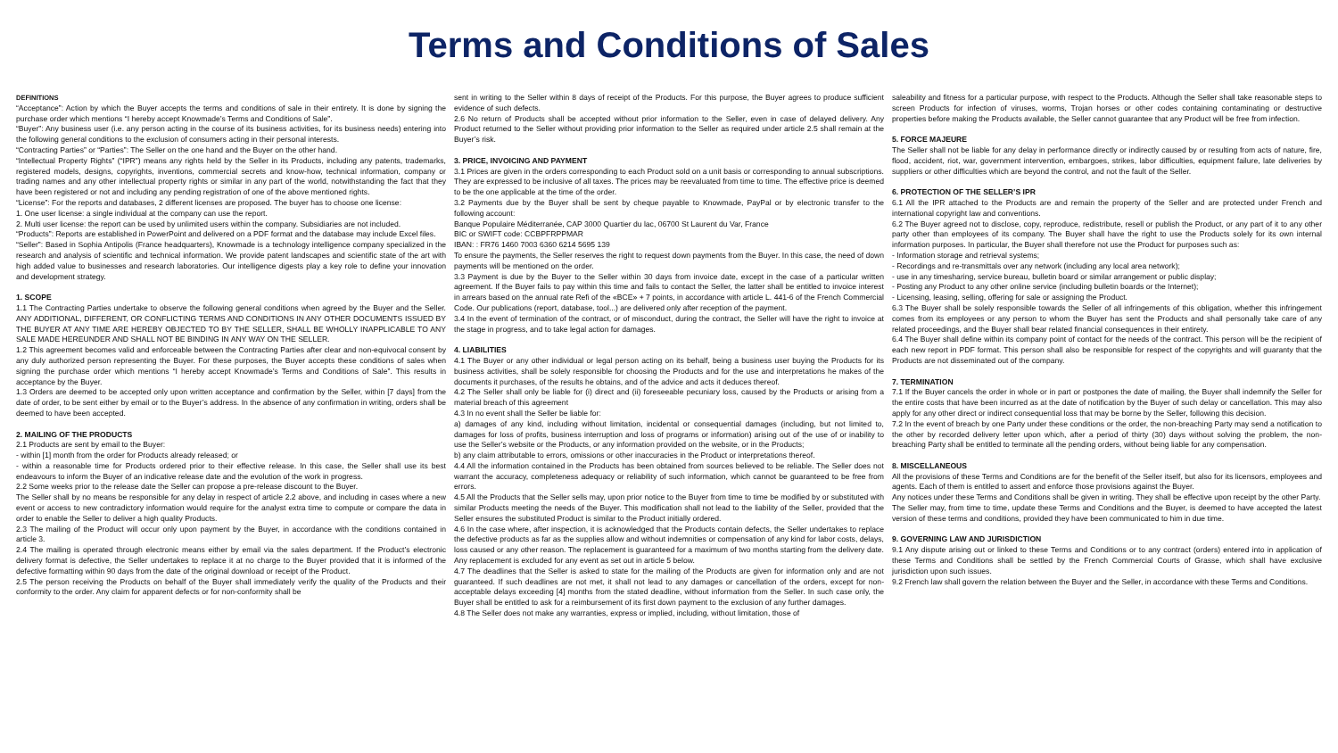Terms and Conditions of Sales
DEFINITIONS
“Acceptance”: Action by which the Buyer accepts the terms and conditions of sale in their entirety. It is done by signing the purchase order which mentions “I hereby accept Knowmade’s Terms and Conditions of Sale”.
“Buyer”: Any business user (i.e. any person acting in the course of its business activities, for its business needs) entering into the following general conditions to the exclusion of consumers acting in their personal interests.
“Contracting Parties” or “Parties”: The Seller on the one hand and the Buyer on the other hand.
“Intellectual Property Rights” (“IPR”) means any rights held by the Seller in its Products, including any patents, trademarks, registered models, designs, copyrights, inventions, commercial secrets and know-how, technical information, company or trading names and any other intellectual property rights or similar in any part of the world, notwithstanding the fact that they have been registered or not and including any pending registration of one of the above mentioned rights.
“License”: For the reports and databases, 2 different licenses are proposed. The buyer has to choose one license:
1. One user license: a single individual at the company can use the report.
2. Multi user license: the report can be used by unlimited users within the company. Subsidiaries are not included.
“Products”: Reports are established in PowerPoint and delivered on a PDF format and the database may include Excel files.
“Seller”: Based in Sophia Antipolis (France headquarters), Knowmade is a technology intelligence company specialized in the research and analysis of scientific and technical information. We provide patent landscapes and scientific state of the art with high added value to businesses and research laboratories. Our intelligence digests play a key role to define your innovation and development strategy.
1. SCOPE
1.1 The Contracting Parties undertake to observe the following general conditions when agreed by the Buyer and the Seller. ANY ADDITIONAL, DIFFERENT, OR CONFLICTING TERMS AND CONDITIONS IN ANY OTHER DOCUMENTS ISSUED BY THE BUYER AT ANY TIME ARE HEREBY OBJECTED TO BY THE SELLER, SHALL BE WHOLLY INAPPLICABLE TO ANY SALE MADE HEREUNDER AND SHALL NOT BE BINDING IN ANY WAY ON THE SELLER.
1.2 This agreement becomes valid and enforceable between the Contracting Parties after clear and non-equivocal consent by any duly authorized person representing the Buyer. For these purposes, the Buyer accepts these conditions of sales when signing the purchase order which mentions “I hereby accept Knowmade’s Terms and Conditions of Sale”. This results in acceptance by the Buyer.
1.3 Orders are deemed to be accepted only upon written acceptance and confirmation by the Seller, within [7 days] from the date of order, to be sent either by email or to the Buyer’s address. In the absence of any confirmation in writing, orders shall be deemed to have been accepted.
2. MAILING OF THE PRODUCTS
2.1 Products are sent by email to the Buyer:
- within [1] month from the order for Products already released; or
- within a reasonable time for Products ordered prior to their effective release. In this case, the Seller shall use its best endeavours to inform the Buyer of an indicative release date and the evolution of the work in progress.
2.2 Some weeks prior to the release date the Seller can propose a pre-release discount to the Buyer.
The Seller shall by no means be responsible for any delay in respect of article 2.2 above, and including in cases where a new event or access to new contradictory information would require for the analyst extra time to compute or compare the data in order to enable the Seller to deliver a high quality Products.
2.3 The mailing of the Product will occur only upon payment by the Buyer, in accordance with the conditions contained in article 3.
2.4 The mailing is operated through electronic means either by email via the sales department. If the Product’s electronic delivery format is defective, the Seller undertakes to replace it at no charge to the Buyer provided that it is informed of the defective formatting within 90 days from the date of the original download or receipt of the Product.
2.5 The person receiving the Products on behalf of the Buyer shall immediately verify the quality of the Products and their conformity to the order. Any claim for apparent defects or for non-conformity shall be
sent in writing to the Seller within 8 days of receipt of the Products. For this purpose, the Buyer agrees to produce sufficient evidence of such defects.
2.6 No return of Products shall be accepted without prior information to the Seller, even in case of delayed delivery. Any Product returned to the Seller without providing prior information to the Seller as required under article 2.5 shall remain at the Buyer’s risk.
3. PRICE, INVOICING AND PAYMENT
3.1 Prices are given in the orders corresponding to each Product sold on a unit basis or corresponding to annual subscriptions. They are expressed to be inclusive of all taxes. The prices may be reevaluated from time to time. The effective price is deemed to be the one applicable at the time of the order.
3.2 Payments due by the Buyer shall be sent by cheque payable to Knowmade, PayPal or by electronic transfer to the following account:
Banque Populaire Méditerranée, CAP 3000 Quartier du lac, 06700 St Laurent du Var, France
BIC or SWIFT code: CCBPFRPPMAR
IBAN: : FR76 1460 7003 6360 6214 5695 139
To ensure the payments, the Seller reserves the right to request down payments from the Buyer. In this case, the need of down payments will be mentioned on the order.
3.3 Payment is due by the Buyer to the Seller within 30 days from invoice date, except in the case of a particular written agreement. If the Buyer fails to pay within this time and fails to contact the Seller, the latter shall be entitled to invoice interest in arrears based on the annual rate Refi of the «BCE» + 7 points, in accordance with article L. 441-6 of the French Commercial Code. Our publications (report, database, tool...) are delivered only after reception of the payment.
3.4 In the event of termination of the contract, or of misconduct, during the contract, the Seller will have the right to invoice at the stage in progress, and to take legal action for damages.
4. LIABILITIES
4.1 The Buyer or any other individual or legal person acting on its behalf, being a business user buying the Products for its business activities, shall be solely responsible for choosing the Products and for the use and interpretations he makes of the documents it purchases, of the results he obtains, and of the advice and acts it deduces thereof.
4.2 The Seller shall only be liable for (i) direct and (ii) foreseeable pecuniary loss, caused by the Products or arising from a material breach of this agreement
4.3 In no event shall the Seller be liable for:
a) damages of any kind, including without limitation, incidental or consequential damages (including, but not limited to, damages for loss of profits, business interruption and loss of programs or information) arising out of the use of or inability to use the Seller’s website or the Products, or any information provided on the website, or in the Products;
b) any claim attributable to errors, omissions or other inaccuracies in the Product or interpretations thereof.
4.4 All the information contained in the Products has been obtained from sources believed to be reliable. The Seller does not warrant the accuracy, completeness adequacy or reliability of such information, which cannot be guaranteed to be free from errors.
4.5 All the Products that the Seller sells may, upon prior notice to the Buyer from time to time be modified by or substituted with similar Products meeting the needs of the Buyer. This modification shall not lead to the liability of the Seller, provided that the Seller ensures the substituted Product is similar to the Product initially ordered.
4.6 In the case where, after inspection, it is acknowledged that the Products contain defects, the Seller undertakes to replace the defective products as far as the supplies allow and without indemnities or compensation of any kind for labor costs, delays, loss caused or any other reason. The replacement is guaranteed for a maximum of two months starting from the delivery date. Any replacement is excluded for any event as set out in article 5 below.
4.7 The deadlines that the Seller is asked to state for the mailing of the Products are given for information only and are not guaranteed. If such deadlines are not met, it shall not lead to any damages or cancellation of the orders, except for non-acceptable delays exceeding [4] months from the stated deadline, without information from the Seller. In such case only, the Buyer shall be entitled to ask for a reimbursement of its first down payment to the exclusion of any further damages.
4.8 The Seller does not make any warranties, express or implied, including, without limitation, those of
saleability and fitness for a particular purpose, with respect to the Products. Although the Seller shall take reasonable steps to screen Products for infection of viruses, worms, Trojan horses or other codes containing contaminating or destructive properties before making the Products available, the Seller cannot guarantee that any Product will be free from infection.
5. FORCE MAJEURE
The Seller shall not be liable for any delay in performance directly or indirectly caused by or resulting from acts of nature, fire, flood, accident, riot, war, government intervention, embargoes, strikes, labor difficulties, equipment failure, late deliveries by suppliers or other difficulties which are beyond the control, and not the fault of the Seller.
6. PROTECTION OF THE SELLER’S IPR
6.1 All the IPR attached to the Products are and remain the property of the Seller and are protected under French and international copyright law and conventions.
6.2 The Buyer agreed not to disclose, copy, reproduce, redistribute, resell or publish the Product, or any part of it to any other party other than employees of its company. The Buyer shall have the right to use the Products solely for its own internal information purposes. In particular, the Buyer shall therefore not use the Product for purposes such as:
- Information storage and retrieval systems;
- Recordings and re-transmittals over any network (including any local area network);
- use in any timesharing, service bureau, bulletin board or similar arrangement or public display;
- Posting any Product to any other online service (including bulletin boards or the Internet);
- Licensing, leasing, selling, offering for sale or assigning the Product.
6.3 The Buyer shall be solely responsible towards the Seller of all infringements of this obligation, whether this infringement comes from its employees or any person to whom the Buyer has sent the Products and shall personally take care of any related proceedings, and the Buyer shall bear related financial consequences in their entirety.
6.4 The Buyer shall define within its company point of contact for the needs of the contract. This person will be the recipient of each new report in PDF format. This person shall also be responsible for respect of the copyrights and will guaranty that the Products are not disseminated out of the company.
7. TERMINATION
7.1 If the Buyer cancels the order in whole or in part or postpones the date of mailing, the Buyer shall indemnify the Seller for the entire costs that have been incurred as at the date of notification by the Buyer of such delay or cancellation. This may also apply for any other direct or indirect consequential loss that may be borne by the Seller, following this decision.
7.2 In the event of breach by one Party under these conditions or the order, the non-breaching Party may send a notification to the other by recorded delivery letter upon which, after a period of thirty (30) days without solving the problem, the non-breaching Party shall be entitled to terminate all the pending orders, without being liable for any compensation.
8. MISCELLANEOUS
All the provisions of these Terms and Conditions are for the benefit of the Seller itself, but also for its licensors, employees and agents. Each of them is entitled to assert and enforce those provisions against the Buyer.
Any notices under these Terms and Conditions shall be given in writing. They shall be effective upon receipt by the other Party.
The Seller may, from time to time, update these Terms and Conditions and the Buyer, is deemed to have accepted the latest version of these terms and conditions, provided they have been communicated to him in due time.
9. GOVERNING LAW AND JURISDICTION
9.1 Any dispute arising out or linked to these Terms and Conditions or to any contract (orders) entered into in application of these Terms and Conditions shall be settled by the French Commercial Courts of Grasse, which shall have exclusive jurisdiction upon such issues.
9.2 French law shall govern the relation between the Buyer and the Seller, in accordance with these Terms and Conditions.